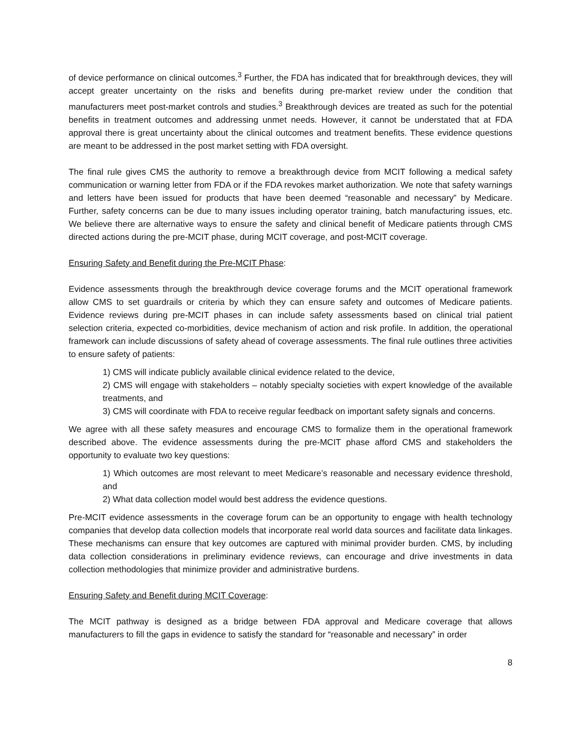of device performance on clinical outcomes.<sup>3</sup> Further, the FDA has indicated that for breakthrough devices, they will accept greater uncertainty on the risks and benefits during pre-market review under the condition that manufacturers meet post-market controls and studies.<sup>3</sup> Breakthrough devices are treated as such for the potential benefits in treatment outcomes and addressing unmet needs. However, it cannot be understated that at FDA approval there is great uncertainty about the clinical outcomes and treatment benefits. These evidence questions are meant to be addressed in the post market setting with FDA oversight.
The final rule gives CMS the authority to remove a breakthrough device from MCIT following a medical safety communication or warning letter from FDA or if the FDA revokes market authorization. We note that safety warnings and letters have been issued for products that have been deemed “reasonable and necessary” by Medicare. Further, safety concerns can be due to many issues including operator training, batch manufacturing issues, etc. We believe there are alternative ways to ensure the safety and clinical benefit of Medicare patients through CMS directed actions during the pre-MCIT phase, during MCIT coverage, and post-MCIT coverage.
Ensuring Safety and Benefit during the Pre-MCIT Phase:
Evidence assessments through the breakthrough device coverage forums and the MCIT operational framework allow CMS to set guardrails or criteria by which they can ensure safety and outcomes of Medicare patients. Evidence reviews during pre-MCIT phases in can include safety assessments based on clinical trial patient selection criteria, expected co-morbidities, device mechanism of action and risk profile. In addition, the operational framework can include discussions of safety ahead of coverage assessments. The final rule outlines three activities to ensure safety of patients:
1) CMS will indicate publicly available clinical evidence related to the device,
2) CMS will engage with stakeholders – notably specialty societies with expert knowledge of the available treatments, and
3) CMS will coordinate with FDA to receive regular feedback on important safety signals and concerns.
We agree with all these safety measures and encourage CMS to formalize them in the operational framework described above. The evidence assessments during the pre-MCIT phase afford CMS and stakeholders the opportunity to evaluate two key questions:
1) Which outcomes are most relevant to meet Medicare’s reasonable and necessary evidence threshold, and
2) What data collection model would best address the evidence questions.
Pre-MCIT evidence assessments in the coverage forum can be an opportunity to engage with health technology companies that develop data collection models that incorporate real world data sources and facilitate data linkages. These mechanisms can ensure that key outcomes are captured with minimal provider burden. CMS, by including data collection considerations in preliminary evidence reviews, can encourage and drive investments in data collection methodologies that minimize provider and administrative burdens.
Ensuring Safety and Benefit during MCIT Coverage:
The MCIT pathway is designed as a bridge between FDA approval and Medicare coverage that allows manufacturers to fill the gaps in evidence to satisfy the standard for “reasonable and necessary” in order
8